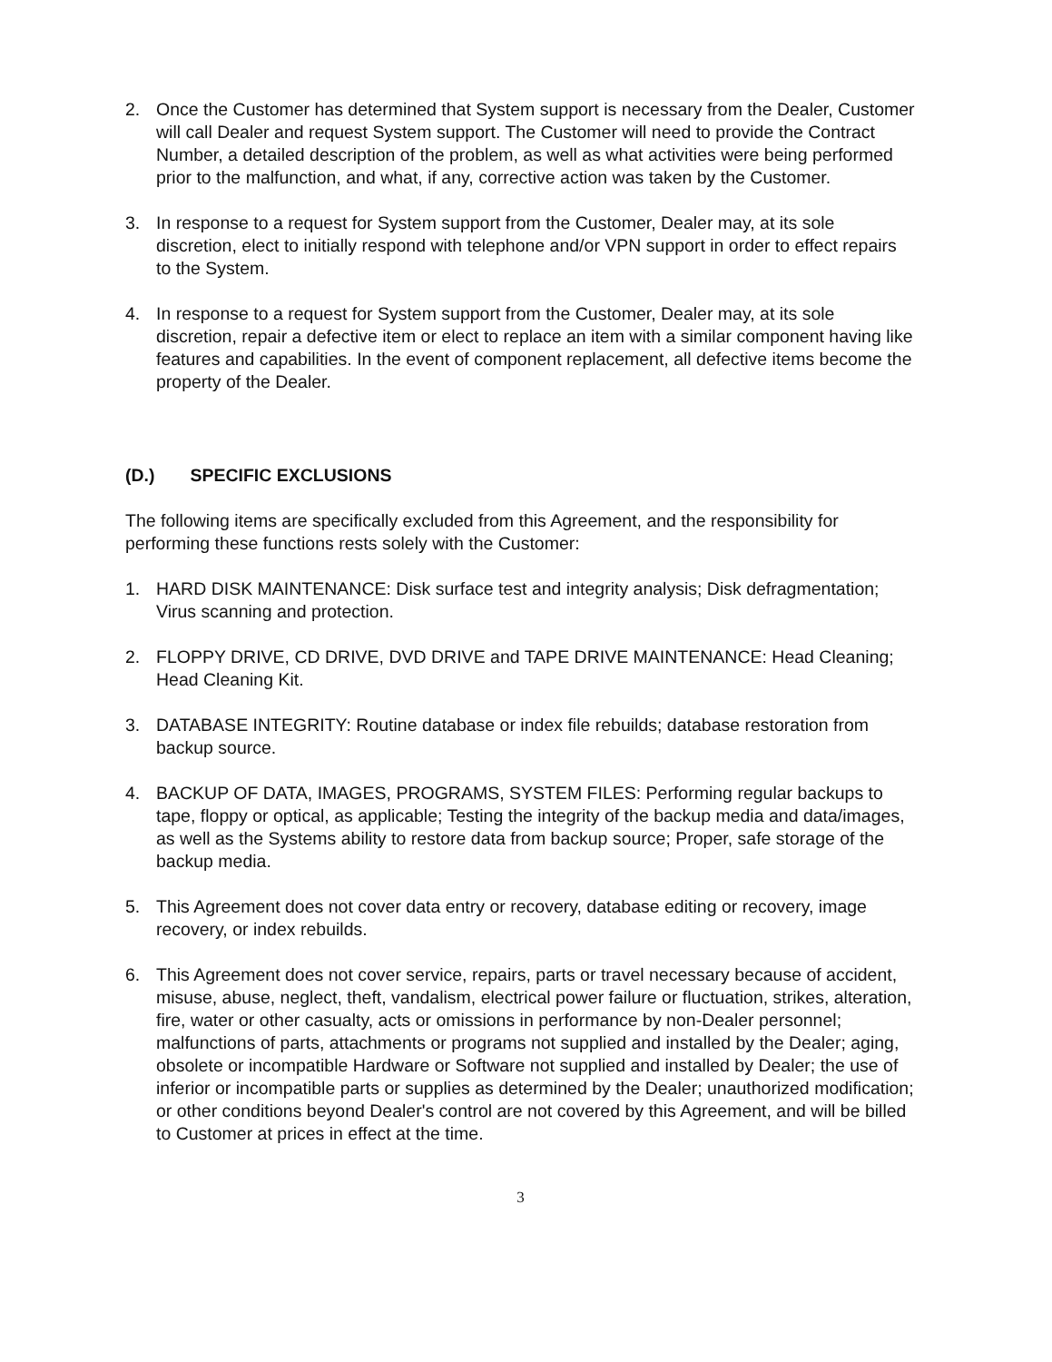2. Once the Customer has determined that System support is necessary from the Dealer, Customer will call Dealer and request System support. The Customer will need to provide the Contract Number, a detailed description of the problem, as well as what activities were being performed prior to the malfunction, and what, if any, corrective action was taken by the Customer.
3. In response to a request for System support from the Customer, Dealer may, at its sole discretion, elect to initially respond with telephone and/or VPN support in order to effect repairs to the System.
4. In response to a request for System support from the Customer, Dealer may, at its sole discretion, repair a defective item or elect to replace an item with a similar component having like features and capabilities. In the event of component replacement, all defective items become the property of the Dealer.
(D.) SPECIFIC EXCLUSIONS
The following items are specifically excluded from this Agreement, and the responsibility for performing these functions rests solely with the Customer:
1. HARD DISK MAINTENANCE: Disk surface test and integrity analysis; Disk defragmentation; Virus scanning and protection.
2. FLOPPY DRIVE, CD DRIVE, DVD DRIVE and TAPE DRIVE MAINTENANCE: Head Cleaning; Head Cleaning Kit.
3. DATABASE INTEGRITY: Routine database or index file rebuilds; database restoration from backup source.
4. BACKUP OF DATA, IMAGES, PROGRAMS, SYSTEM FILES: Performing regular backups to tape, floppy or optical, as applicable; Testing the integrity of the backup media and data/images, as well as the Systems ability to restore data from backup source; Proper, safe storage of the backup media.
5. This Agreement does not cover data entry or recovery, database editing or recovery, image recovery, or index rebuilds.
6. This Agreement does not cover service, repairs, parts or travel necessary because of accident, misuse, abuse, neglect, theft, vandalism, electrical power failure or fluctuation, strikes, alteration, fire, water or other casualty, acts or omissions in performance by non-Dealer personnel; malfunctions of parts, attachments or programs not supplied and installed by the Dealer; aging, obsolete or incompatible Hardware or Software not supplied and installed by Dealer; the use of inferior or incompatible parts or supplies as determined by the Dealer; unauthorized modification; or other conditions beyond Dealer's control are not covered by this Agreement, and will be billed to Customer at prices in effect at the time.
3